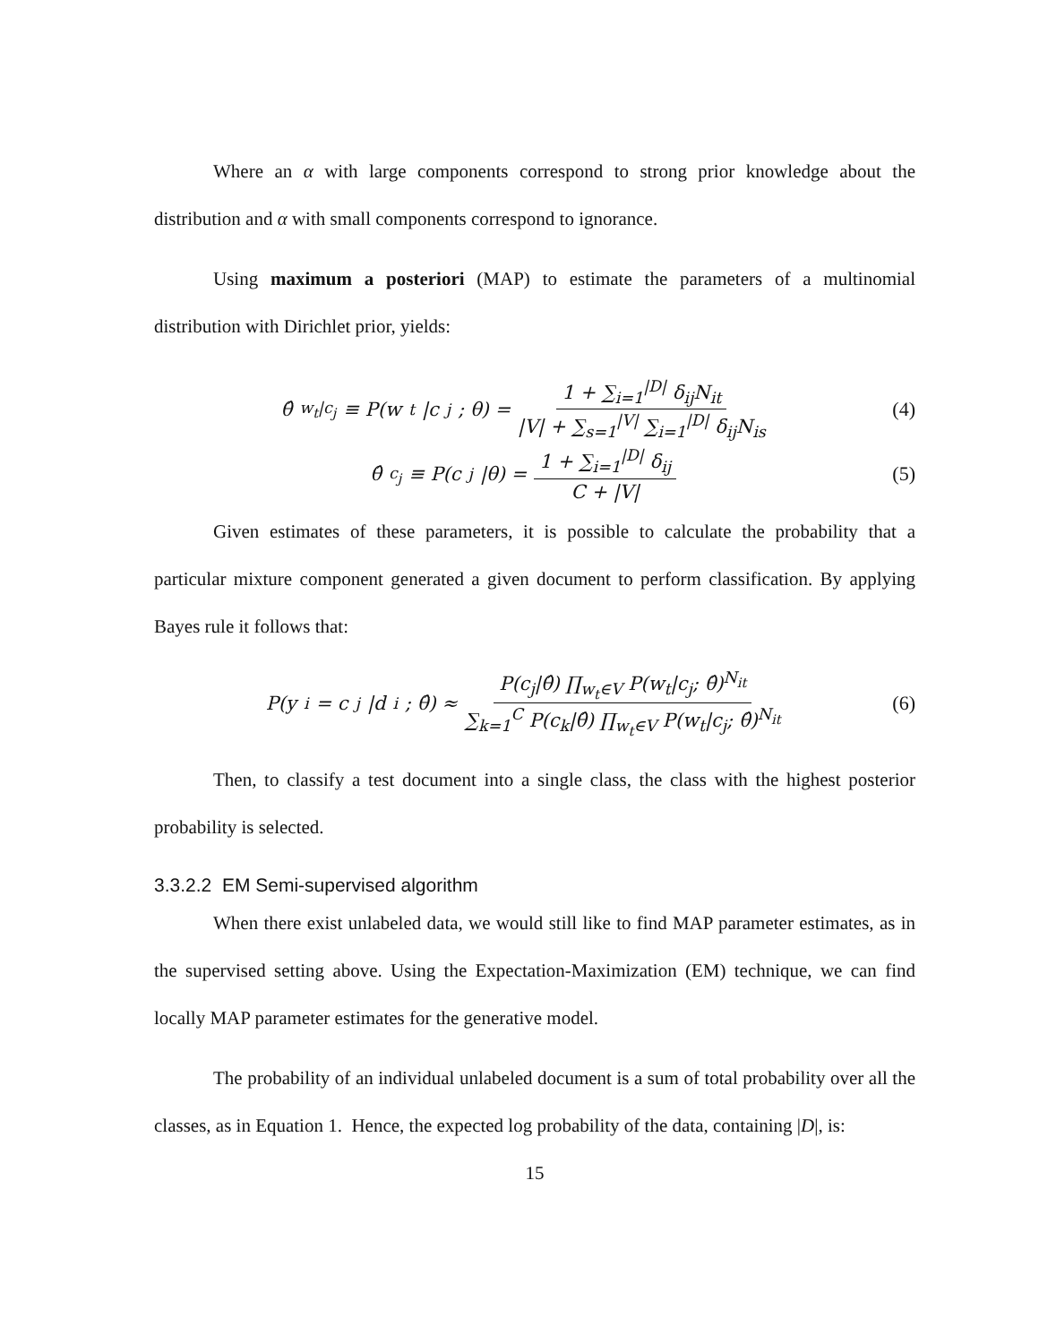Where an α with large components correspond to strong prior knowledge about the distribution and α with small components correspond to ignorance.
Using maximum a posteriori (MAP) to estimate the parameters of a multinomial distribution with Dirichlet prior, yields:
θ̂<sub>w<sub>t</sub>|c<sub>j</sub></sub> ≡ P(w<sub>t</sub>|c<sub>j</sub>; θ) = 1 + ∑<sub>i=1</sub><sup>|D|</sup> δ<sub>ij</sub>N<sub>it</sub> |V| + ∑<sub>s=1</sub><sup>|V|</sup> ∑<sub>i=1</sub><sup>|D|</sup> δ<sub>ij</sub>N<sub>is</sub>
(4)
θ̂<sub>c<sub>j</sub></sub> ≡ P(c<sub>j</sub>|θ) = 1 + ∑<sub>i=1</sub><sup>|D|</sup> δ<sub>ij</sub> C + |V|
(5)
Given estimates of these parameters, it is possible to calculate the probability that a particular mixture component generated a given document to perform classification. By applying Bayes rule it follows that:
P(y<sub>i</sub> = c<sub>j</sub>|d<sub>i</sub>; θ̂) ≈ P(c<sub>j</sub>|θ̂) ∏<sub>w<sub>t</sub>∈V</sub> P(w<sub>t</sub>|c<sub>j</sub>; θ̂)<sup>N<sub>it</sub></sup> ∑<sub>k=1</sub><sup>C</sup> P(c<sub>k</sub>|θ̂) ∏<sub>w<sub>t</sub>∈V</sub> P(w<sub>t</sub>|c<sub>j</sub>; θ̂)<sup>N<sub>it</sub></sup>
(6)
Then, to classify a test document into a single class, the class with the highest posterior probability is selected.
3.3.2.2 EM Semi-supervised algorithm
When there exist unlabeled data, we would still like to find MAP parameter estimates, as in the supervised setting above. Using the Expectation-Maximization (EM) technique, we can find locally MAP parameter estimates for the generative model.
The probability of an individual unlabeled document is a sum of total probability over all the classes, as in Equation 1. Hence, the expected log probability of the data, containing |D|, is:
15